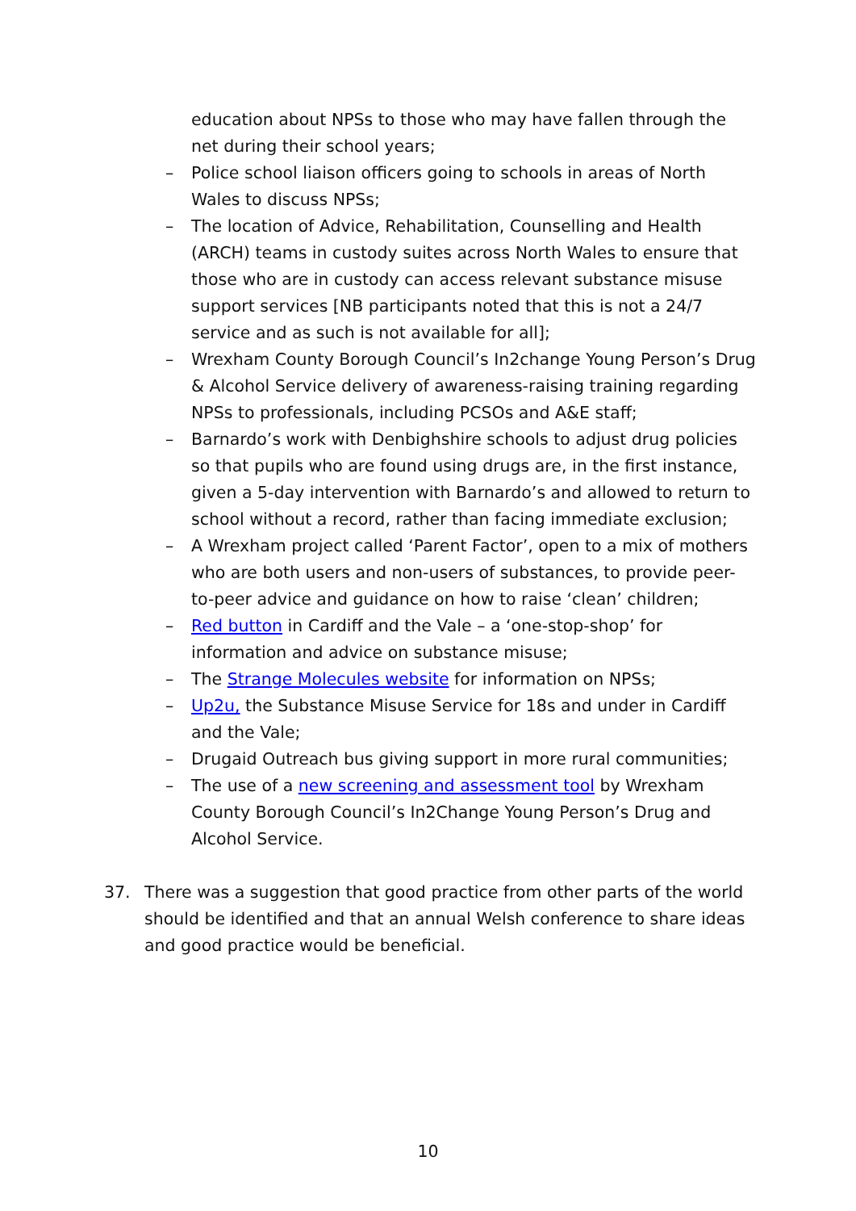education about NPSs to those who may have fallen through the net during their school years;
– Police school liaison officers going to schools in areas of North Wales to discuss NPSs;
– The location of Advice, Rehabilitation, Counselling and Health (ARCH) teams in custody suites across North Wales to ensure that those who are in custody can access relevant substance misuse support services [NB participants noted that this is not a 24/7 service and as such is not available for all];
– Wrexham County Borough Council’s In2change Young Person’s Drug & Alcohol Service delivery of awareness-raising training regarding NPSs to professionals, including PCSOs and A&E staff;
– Barnardo’s work with Denbighshire schools to adjust drug policies so that pupils who are found using drugs are, in the first instance, given a 5-day intervention with Barnardo’s and allowed to return to school without a record, rather than facing immediate exclusion;
– A Wrexham project called ‘Parent Factor’, open to a mix of mothers who are both users and non-users of substances, to provide peer-to-peer advice and guidance on how to raise ‘clean’ children;
– Red button in Cardiff and the Vale – a ‘one-stop-shop’ for information and advice on substance misuse;
– The Strange Molecules website for information on NPSs;
– Up2u, the Substance Misuse Service for 18s and under in Cardiff and the Vale;
– Drugaid Outreach bus giving support in more rural communities;
– The use of a new screening and assessment tool by Wrexham County Borough Council’s In2Change Young Person’s Drug and Alcohol Service.
37. There was a suggestion that good practice from other parts of the world should be identified and that an annual Welsh conference to share ideas and good practice would be beneficial.
10